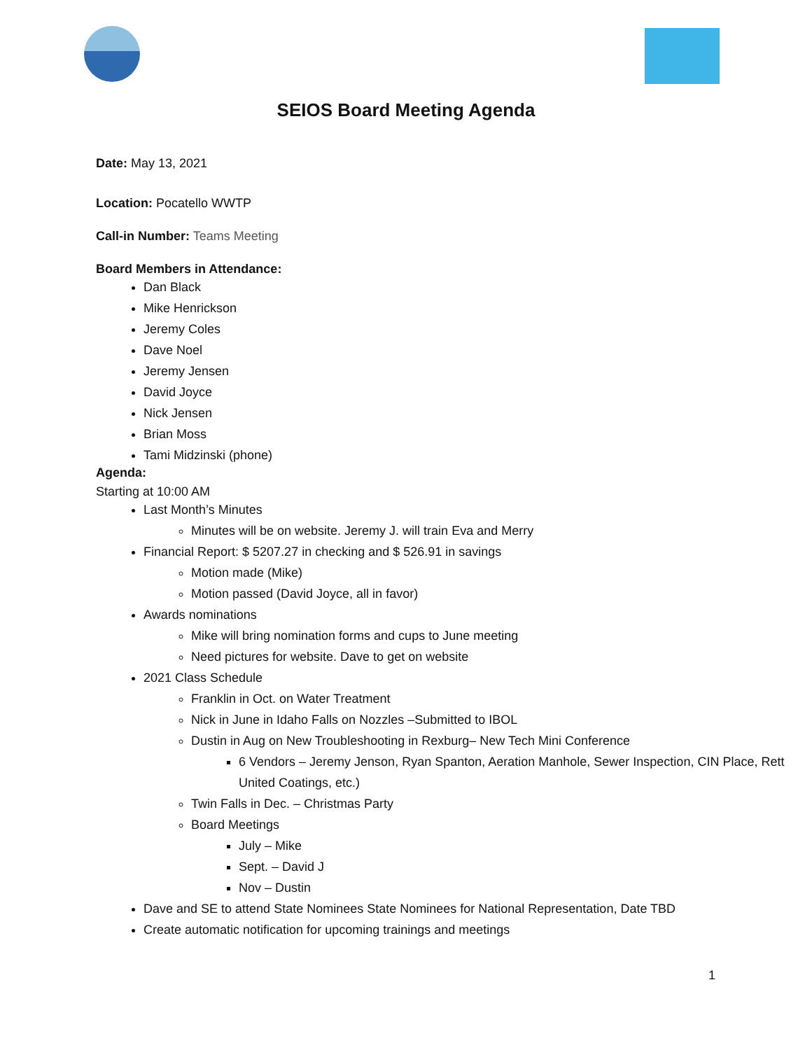SEIOS Board Meeting Agenda
Date: May 13, 2021
Location: Pocatello WWTP
Call-in Number: Teams Meeting
Board Members in Attendance:
Dan Black
Mike Henrickson
Jeremy Coles
Dave Noel
Jeremy Jensen
David Joyce
Nick Jensen
Brian Moss
Tami Midzinski (phone)
Agenda:
Starting at 10:00 AM
Last Month’s Minutes
Minutes will be on website. Jeremy J. will train Eva and Merry
Financial Report: $ 5207.27 in checking and $ 526.91 in savings
Motion made (Mike)
Motion passed (David Joyce, all in favor)
Awards nominations
Mike will bring nomination forms and cups to June meeting
Need pictures for website. Dave to get on website
2021 Class Schedule
Franklin in Oct. on Water Treatment
Nick in June in Idaho Falls on Nozzles –Submitted to IBOL
Dustin in Aug on New Troubleshooting in Rexburg– New Tech Mini Conference
6 Vendors – Jeremy Jenson, Ryan Spanton, Aeration Manhole, Sewer Inspection, CIN Place, Rett United Coatings, etc.)
Twin Falls in Dec. – Christmas Party
Board Meetings
July – Mike
Sept. – David J
Nov – Dustin
Dave and SE to attend State Nominees State Nominees for National Representation, Date TBD
Create automatic notification for upcoming trainings and meetings
1